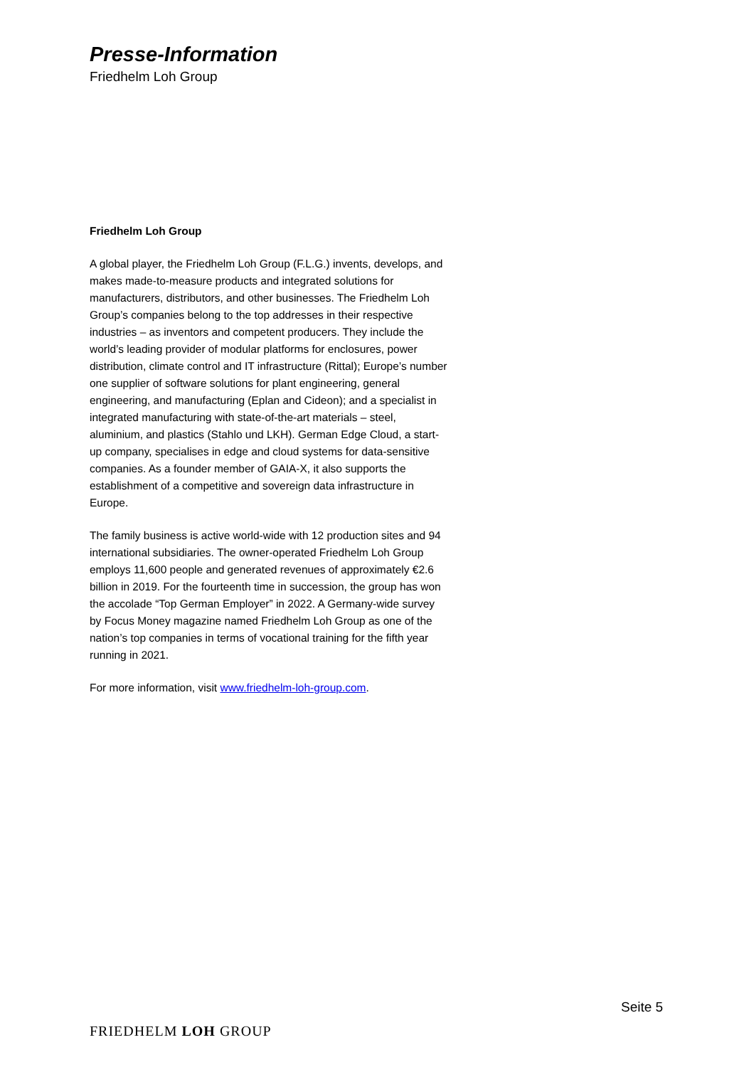Presse-Information
Friedhelm Loh Group
Friedhelm Loh Group
A global player, the Friedhelm Loh Group (F.L.G.) invents, develops, and makes made-to-measure products and integrated solutions for manufacturers, distributors, and other businesses. The Friedhelm Loh Group’s companies belong to the top addresses in their respective industries – as inventors and competent producers. They include the world’s leading provider of modular platforms for enclosures, power distribution, climate control and IT infrastructure (Rittal); Europe’s number one supplier of software solutions for plant engineering, general engineering, and manufacturing (Eplan and Cideon); and a specialist in integrated manufacturing with state-of-the-art materials – steel, aluminium, and plastics (Stahlo und LKH). German Edge Cloud, a start-up company, specialises in edge and cloud systems for data-sensitive companies. As a founder member of GAIA-X, it also supports the establishment of a competitive and sovereign data infrastructure in Europe.
The family business is active world-wide with 12 production sites and 94 international subsidiaries. The owner-operated Friedhelm Loh Group employs 11,600 people and generated revenues of approximately €2.6 billion in 2019. For the fourteenth time in succession, the group has won the accolade “Top German Employer” in 2022. A Germany-wide survey by Focus Money magazine named Friedhelm Loh Group as one of the nation’s top companies in terms of vocational training for the fifth year running in 2021.
For more information, visit www.friedhelm-loh-group.com.
Seite 5
FRIEDHELM LOH GROUP